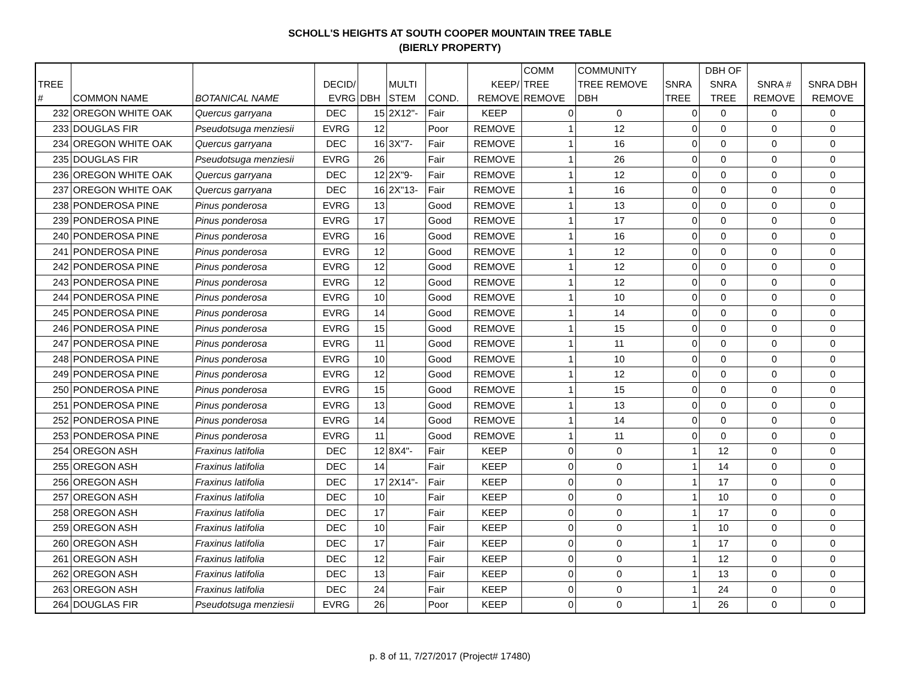SCHOLL'S HEIGHTS AT SOUTH COOPER MOUNTAIN TREE TABLE
(BIERLY PROPERTY)
| TREE # | COMMON NAME | BOTANICAL NAME | DECID/ EVRG | DBH | MULTI STEM | COND. | KEEP/ REMOVE | COMM TREE REMOVE | COMMUNITY TREE REMOVE DBH | SNRA TREE | DBH OF SNRA TREE | SNRA # REMOVE | SNRA DBH REMOVE |
| --- | --- | --- | --- | --- | --- | --- | --- | --- | --- | --- | --- | --- | --- |
| 232 | OREGON WHITE OAK | Quercus garryana | DEC | 15 | 2X12"- | Fair | KEEP | 0 | 0 | 0 | 0 | 0 | 0 |
| 233 | DOUGLAS FIR | Pseudotsuga menziesii | EVRG | 12 | | Poor | REMOVE | 1 | 12 | 0 | 0 | 0 | 0 |
| 234 | OREGON WHITE OAK | Quercus garryana | DEC | 16 | 3X"7- | Fair | REMOVE | 1 | 16 | 0 | 0 | 0 | 0 |
| 235 | DOUGLAS FIR | Pseudotsuga menziesii | EVRG | 26 | | Fair | REMOVE | 1 | 26 | 0 | 0 | 0 | 0 |
| 236 | OREGON WHITE OAK | Quercus garryana | DEC | 12 | 2X"9- | Fair | REMOVE | 1 | 12 | 0 | 0 | 0 | 0 |
| 237 | OREGON WHITE OAK | Quercus garryana | DEC | 16 | 2X"13- | Fair | REMOVE | 1 | 16 | 0 | 0 | 0 | 0 |
| 238 | PONDEROSA PINE | Pinus ponderosa | EVRG | 13 | | Good | REMOVE | 1 | 13 | 0 | 0 | 0 | 0 |
| 239 | PONDEROSA PINE | Pinus ponderosa | EVRG | 17 | | Good | REMOVE | 1 | 17 | 0 | 0 | 0 | 0 |
| 240 | PONDEROSA PINE | Pinus ponderosa | EVRG | 16 | | Good | REMOVE | 1 | 16 | 0 | 0 | 0 | 0 |
| 241 | PONDEROSA PINE | Pinus ponderosa | EVRG | 12 | | Good | REMOVE | 1 | 12 | 0 | 0 | 0 | 0 |
| 242 | PONDEROSA PINE | Pinus ponderosa | EVRG | 12 | | Good | REMOVE | 1 | 12 | 0 | 0 | 0 | 0 |
| 243 | PONDEROSA PINE | Pinus ponderosa | EVRG | 12 | | Good | REMOVE | 1 | 12 | 0 | 0 | 0 | 0 |
| 244 | PONDEROSA PINE | Pinus ponderosa | EVRG | 10 | | Good | REMOVE | 1 | 10 | 0 | 0 | 0 | 0 |
| 245 | PONDEROSA PINE | Pinus ponderosa | EVRG | 14 | | Good | REMOVE | 1 | 14 | 0 | 0 | 0 | 0 |
| 246 | PONDEROSA PINE | Pinus ponderosa | EVRG | 15 | | Good | REMOVE | 1 | 15 | 0 | 0 | 0 | 0 |
| 247 | PONDEROSA PINE | Pinus ponderosa | EVRG | 11 | | Good | REMOVE | 1 | 11 | 0 | 0 | 0 | 0 |
| 248 | PONDEROSA PINE | Pinus ponderosa | EVRG | 10 | | Good | REMOVE | 1 | 10 | 0 | 0 | 0 | 0 |
| 249 | PONDEROSA PINE | Pinus ponderosa | EVRG | 12 | | Good | REMOVE | 1 | 12 | 0 | 0 | 0 | 0 |
| 250 | PONDEROSA PINE | Pinus ponderosa | EVRG | 15 | | Good | REMOVE | 1 | 15 | 0 | 0 | 0 | 0 |
| 251 | PONDEROSA PINE | Pinus ponderosa | EVRG | 13 | | Good | REMOVE | 1 | 13 | 0 | 0 | 0 | 0 |
| 252 | PONDEROSA PINE | Pinus ponderosa | EVRG | 14 | | Good | REMOVE | 1 | 14 | 0 | 0 | 0 | 0 |
| 253 | PONDEROSA PINE | Pinus ponderosa | EVRG | 11 | | Good | REMOVE | 1 | 11 | 0 | 0 | 0 | 0 |
| 254 | OREGON ASH | Fraxinus latifolia | DEC | 12 | 8X4"- | Fair | KEEP | 0 | 0 | 1 | 12 | 0 | 0 |
| 255 | OREGON ASH | Fraxinus latifolia | DEC | 14 | | Fair | KEEP | 0 | 0 | 1 | 14 | 0 | 0 |
| 256 | OREGON ASH | Fraxinus latifolia | DEC | 17 | 2X14"- | Fair | KEEP | 0 | 0 | 1 | 17 | 0 | 0 |
| 257 | OREGON ASH | Fraxinus latifolia | DEC | 10 | | Fair | KEEP | 0 | 0 | 1 | 10 | 0 | 0 |
| 258 | OREGON ASH | Fraxinus latifolia | DEC | 17 | | Fair | KEEP | 0 | 0 | 1 | 17 | 0 | 0 |
| 259 | OREGON ASH | Fraxinus latifolia | DEC | 10 | | Fair | KEEP | 0 | 0 | 1 | 10 | 0 | 0 |
| 260 | OREGON ASH | Fraxinus latifolia | DEC | 17 | | Fair | KEEP | 0 | 0 | 1 | 17 | 0 | 0 |
| 261 | OREGON ASH | Fraxinus latifolia | DEC | 12 | | Fair | KEEP | 0 | 0 | 1 | 12 | 0 | 0 |
| 262 | OREGON ASH | Fraxinus latifolia | DEC | 13 | | Fair | KEEP | 0 | 0 | 1 | 13 | 0 | 0 |
| 263 | OREGON ASH | Fraxinus latifolia | DEC | 24 | | Fair | KEEP | 0 | 0 | 1 | 24 | 0 | 0 |
| 264 | DOUGLAS FIR | Pseudotsuga menziesii | EVRG | 26 | | Poor | KEEP | 0 | 0 | 1 | 26 | 0 | 0 |
p. 8 of 11, 7/27/2017 (Project# 17480)